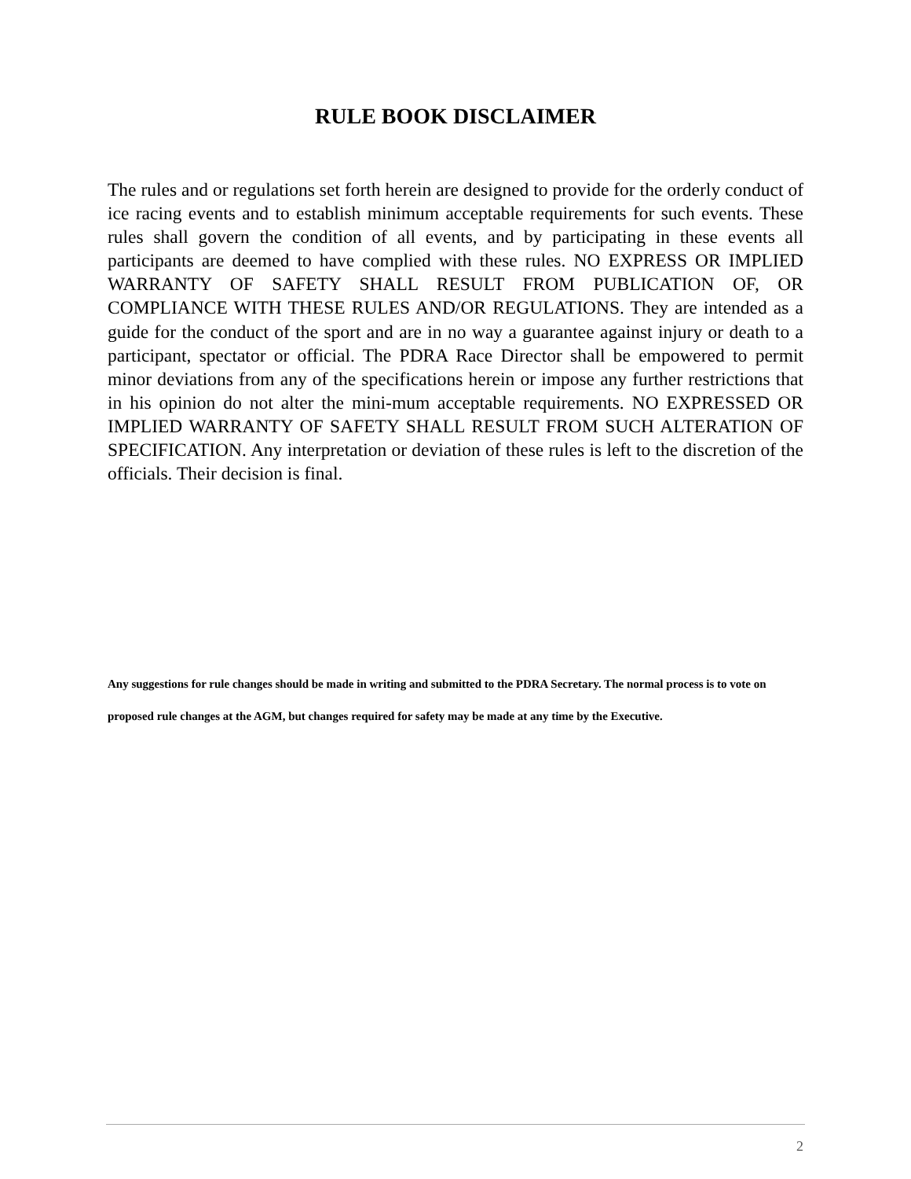RULE BOOK DISCLAIMER
The rules and or regulations set forth herein are designed to provide for the orderly conduct of ice racing events and to establish minimum acceptable requirements for such events. These rules shall govern the condition of all events, and by participating in these events all participants are deemed to have complied with these rules. NO EXPRESS OR IMPLIED WARRANTY OF SAFETY SHALL RESULT FROM PUBLICATION OF, OR COMPLIANCE WITH THESE RULES AND/OR REGULATIONS. They are intended as a guide for the conduct of the sport and are in no way a guarantee against injury or death to a participant, spectator or official. The PDRA Race Director shall be empowered to permit minor deviations from any of the specifications herein or impose any further restrictions that in his opinion do not alter the mini-mum acceptable requirements. NO EXPRESSED OR IMPLIED WARRANTY OF SAFETY SHALL RESULT FROM SUCH ALTERATION OF SPECIFICATION. Any interpretation or deviation of these rules is left to the discretion of the officials. Their decision is final.
Any suggestions for rule changes should be made in writing and submitted to the PDRA Secretary. The normal process is to vote on proposed rule changes at the AGM, but changes required for safety may be made at any time by the Executive.
2